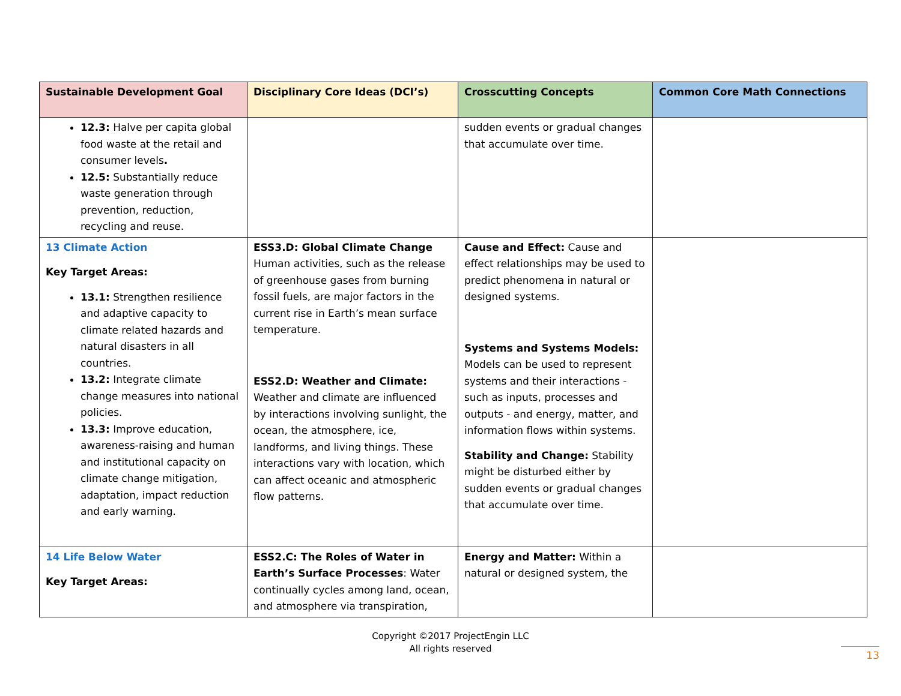| Sustainable Development Goal | Disciplinary Core Ideas (DCI’s) | Crosscutting Concepts | Common Core Math Connections |
| --- | --- | --- | --- |
| 12.3: Halve per capita global food waste at the retail and consumer levels . 12.5: Substantially reduce waste generation through prevention, reduction, recycling and reuse. | | sudden events or gradual changes that accumulate over time. | |
| 13 Climate Action Key Target Areas: 13.1: Strengthen resilience and adaptive capacity to climate related hazards and natural disasters in all countries. 13.2: Integrate climate change measures into national policies. 13.3: Improve education, awareness-raising and human and institutional capacity on climate change mitigation, adaptation, impact reduction and early warning. | ESS3.D: Global Climate Change Human activities, such as the release of greenhouse gases from burning fossil fuels, are major factors in the current rise in Earth’s mean surface temperature. ESS2.D: Weather and Climate: Weather and climate are influenced by interactions involving sunlight, the ocean, the atmosphere, ice, landforms, and living things. These interactions vary with location, which can affect oceanic and atmospheric flow patterns. | Cause and Effect: Cause and effect relationships may be used to predict phenomena in natural or designed systems. Systems and Systems Models: Models can be used to represent systems and their interactions - such as inputs, processes and outputs - and energy, matter, and information flows within systems. Stability and Change: Stability might be disturbed either by sudden events or gradual changes that accumulate over time. | |
| 14 Life Below Water Key Target Areas: | ESS2.C: The Roles of Water in Earth’s Surface Processes : Water continually cycles among land, ocean, and atmosphere via transpiration, | Energy and Matter: Within a natural or designed system, the | |
Copyright ©2017 ProjectEngin LLC
All rights reserved
13